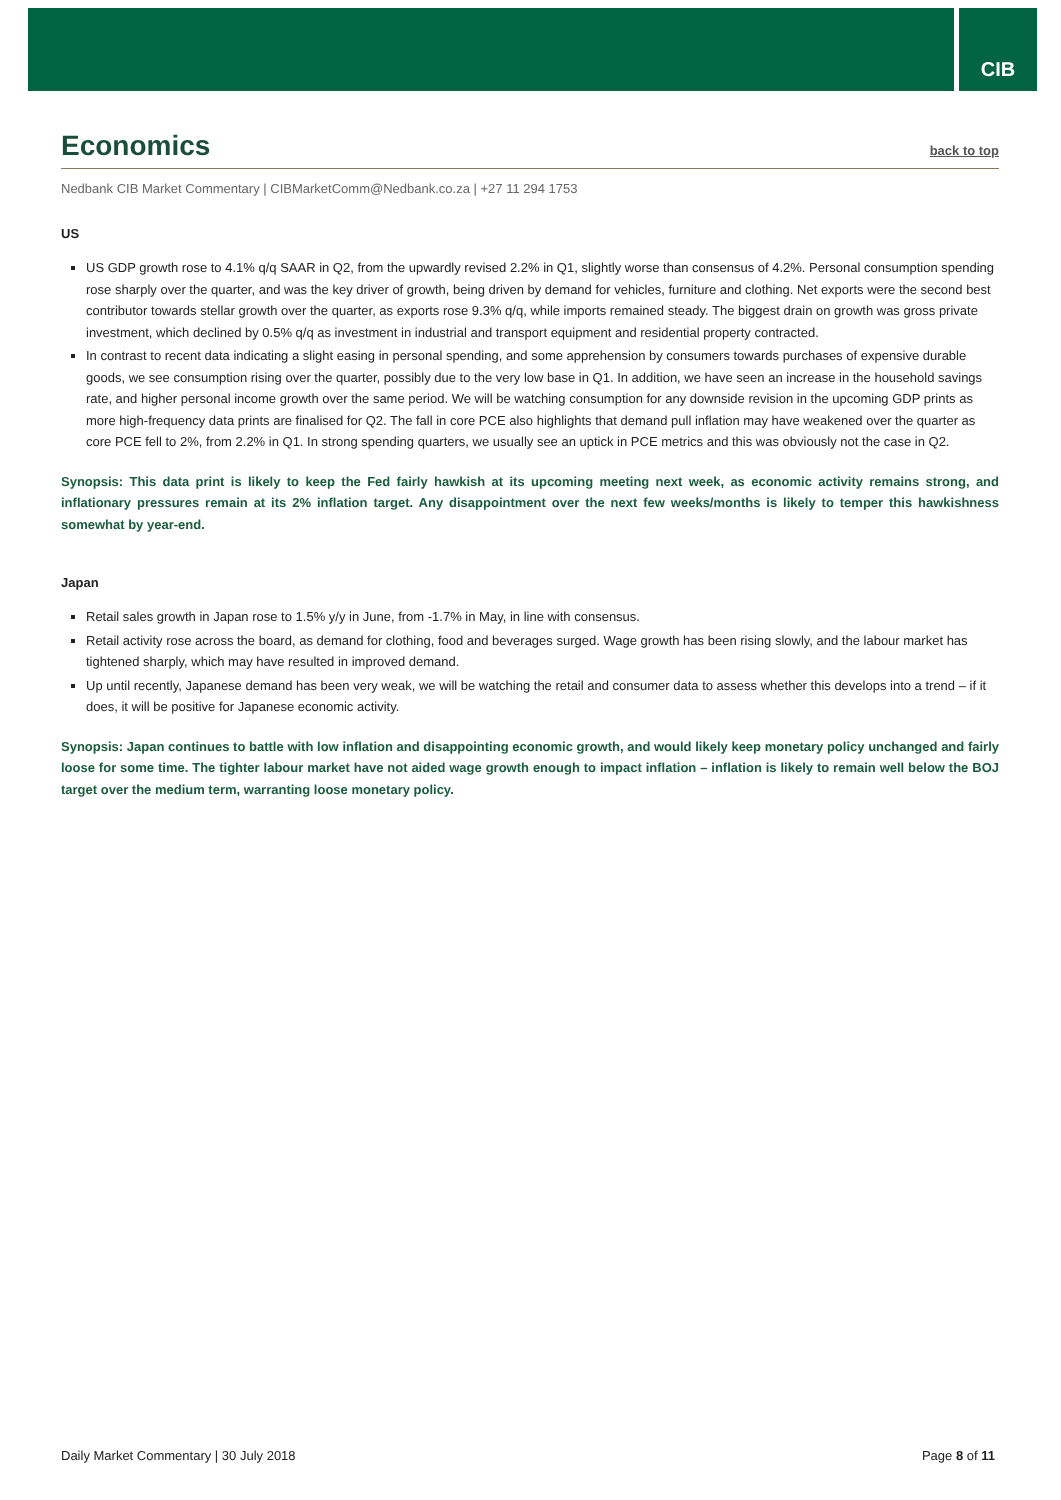CIB
Economics back to top
Nedbank CIB Market Commentary | CIBMarketComm@Nedbank.co.za | +27 11 294 1753
US
US GDP growth rose to 4.1% q/q SAAR in Q2, from the upwardly revised 2.2% in Q1, slightly worse than consensus of 4.2%. Personal consumption spending rose sharply over the quarter, and was the key driver of growth, being driven by demand for vehicles, furniture and clothing. Net exports were the second best contributor towards stellar growth over the quarter, as exports rose 9.3% q/q, while imports remained steady. The biggest drain on growth was gross private investment, which declined by 0.5% q/q as investment in industrial and transport equipment and residential property contracted.
In contrast to recent data indicating a slight easing in personal spending, and some apprehension by consumers towards purchases of expensive durable goods, we see consumption rising over the quarter, possibly due to the very low base in Q1. In addition, we have seen an increase in the household savings rate, and higher personal income growth over the same period. We will be watching consumption for any downside revision in the upcoming GDP prints as more high-frequency data prints are finalised for Q2. The fall in core PCE also highlights that demand pull inflation may have weakened over the quarter as core PCE fell to 2%, from 2.2% in Q1. In strong spending quarters, we usually see an uptick in PCE metrics and this was obviously not the case in Q2.
Synopsis: This data print is likely to keep the Fed fairly hawkish at its upcoming meeting next week, as economic activity remains strong, and inflationary pressures remain at its 2% inflation target. Any disappointment over the next few weeks/months is likely to temper this hawkishness somewhat by year-end.
Japan
Retail sales growth in Japan rose to 1.5% y/y in June, from -1.7% in May, in line with consensus.
Retail activity rose across the board, as demand for clothing, food and beverages surged. Wage growth has been rising slowly, and the labour market has tightened sharply, which may have resulted in improved demand.
Up until recently, Japanese demand has been very weak, we will be watching the retail and consumer data to assess whether this develops into a trend – if it does, it will be positive for Japanese economic activity.
Synopsis: Japan continues to battle with low inflation and disappointing economic growth, and would likely keep monetary policy unchanged and fairly loose for some time. The tighter labour market have not aided wage growth enough to impact inflation – inflation is likely to remain well below the BOJ target over the medium term, warranting loose monetary policy.
Daily Market Commentary | 30 July 2018 Page 8 of 11